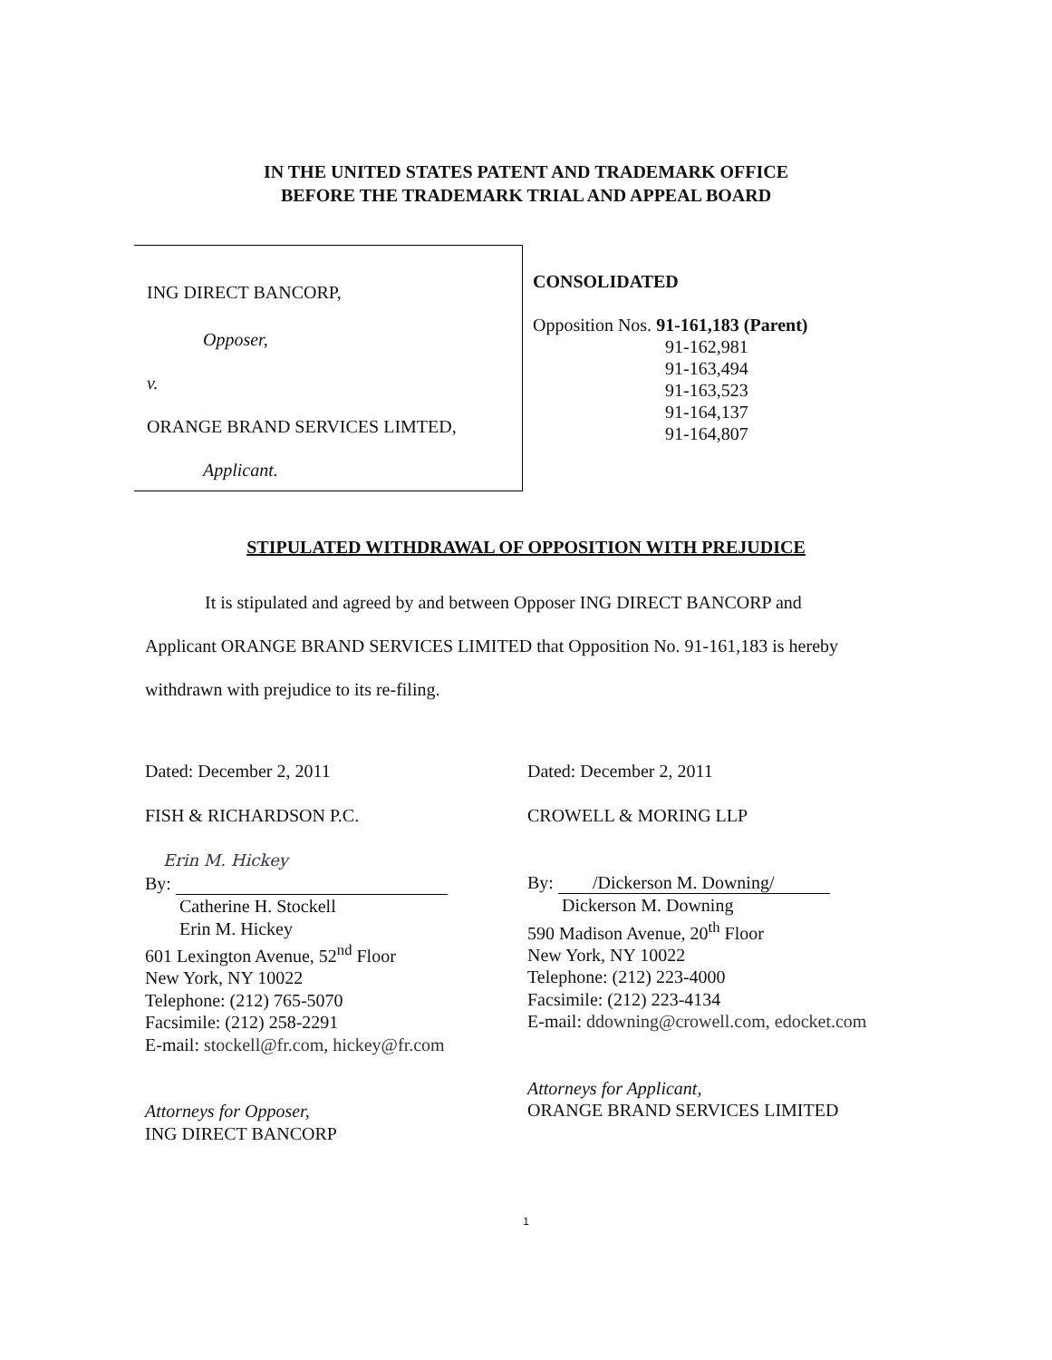IN THE UNITED STATES PATENT AND TRADEMARK OFFICE
BEFORE THE TRADEMARK TRIAL AND APPEAL BOARD
ING DIRECT BANCORP,
Opposer,
v.
ORANGE BRAND SERVICES LIMTED,
Applicant.
CONSOLIDATED
Opposition Nos. 91-161,183 (Parent)
91-162,981
91-163,494
91-163,523
91-164,137
91-164,807
STIPULATED WITHDRAWAL OF OPPOSITION WITH PREJUDICE
It is stipulated and agreed by and between Opposer ING DIRECT BANCORP and
Applicant ORANGE BRAND SERVICES LIMITED that Opposition No. 91-161,183 is hereby
withdrawn with prejudice to its re-filing.
Dated: December 2, 2011
FISH & RICHARDSON P.C.
Erin M. Hickey
By:
Catherine H. Stockell
Erin M. Hickey
601 Lexington Avenue, 52<sup>nd</sup> Floor
New York, NY 10022
Telephone: (212) 765-5070
Facsimile: (212) 258-2291
E-mail: stockell@fr.com, hickey@fr.com
Attorneys for Opposer,
ING DIRECT BANCORP
Dated: December 2, 2011
CROWELL & MORING LLP
By: /Dickerson M. Downing/
Dickerson M. Downing
590 Madison Avenue, 20<sup>th</sup> Floor
New York, NY 10022
Telephone: (212) 223-4000
Facsimile: (212) 223-4134
E-mail: ddowning@crowell.com, edocket.com
Attorneys for Applicant,
ORANGE BRAND SERVICES LIMITED
1